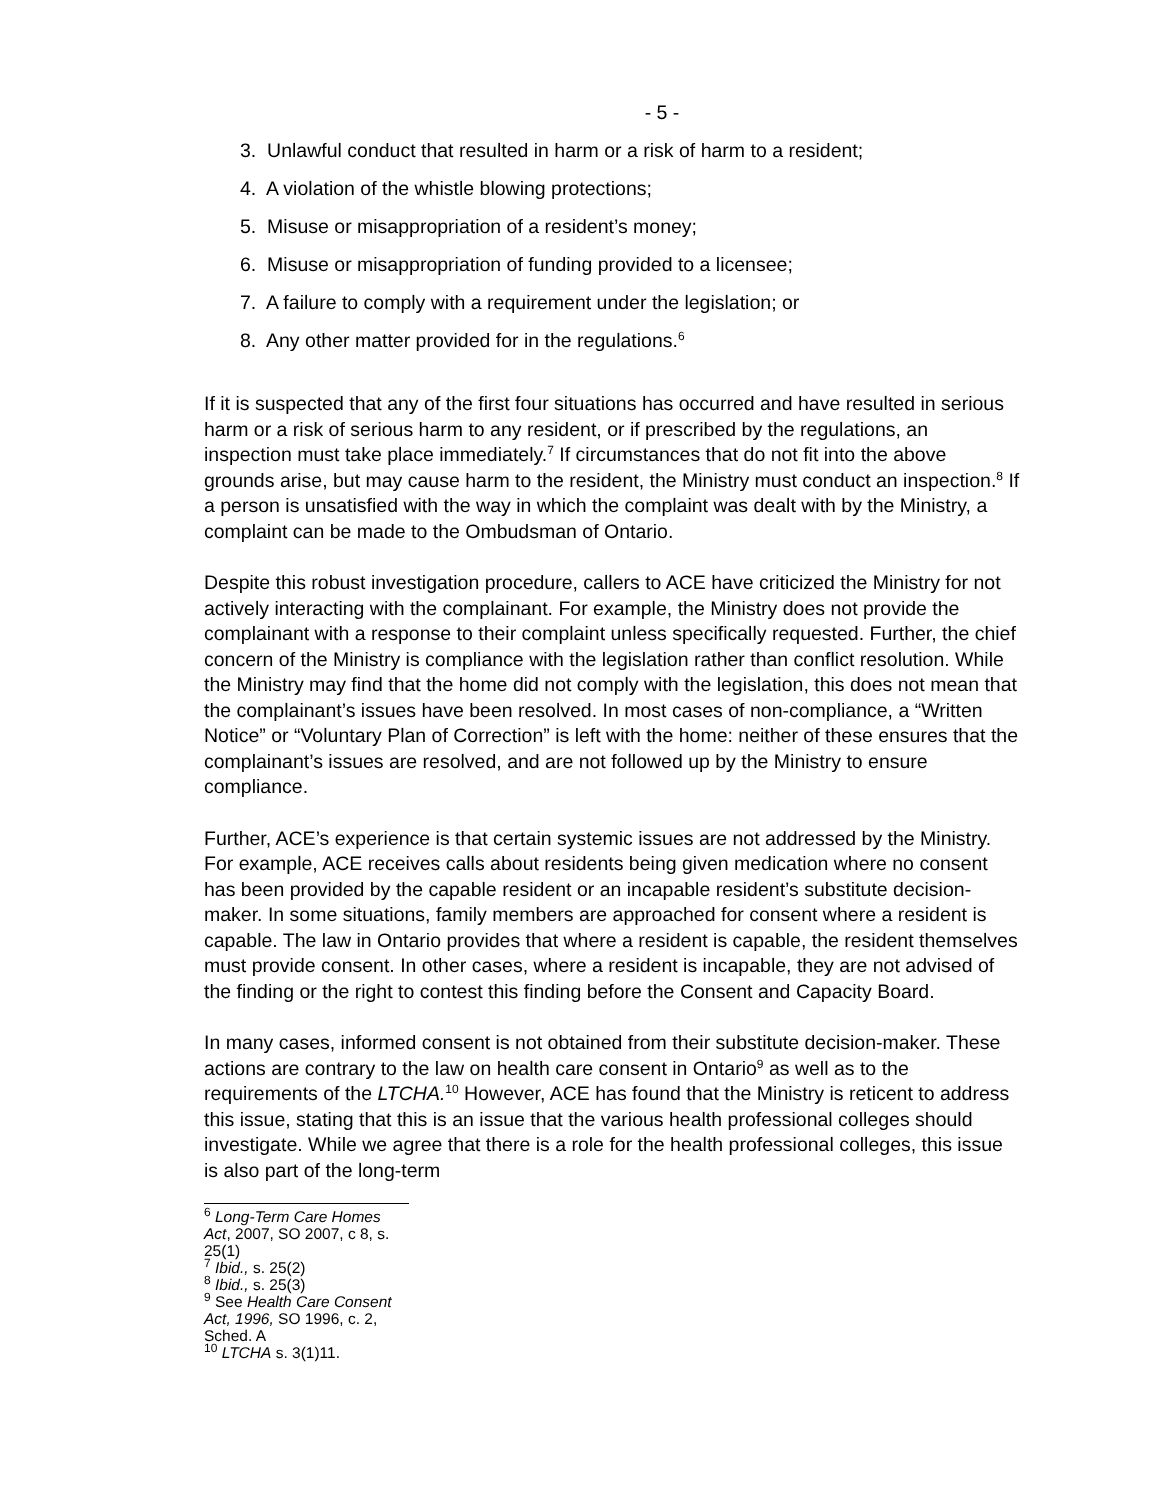- 5 -
3. Unlawful conduct that resulted in harm or a risk of harm to a resident;
4. A violation of the whistle blowing protections;
5. Misuse or misappropriation of a resident’s money;
6. Misuse or misappropriation of funding provided to a licensee;
7. A failure to comply with a requirement under the legislation; or
8. Any other matter provided for in the regulations.<sup>6</sup>
If it is suspected that any of the first four situations has occurred and have resulted in serious harm or a risk of serious harm to any resident, or if prescribed by the regulations, an inspection must take place immediately.<sup>7</sup> If circumstances that do not fit into the above grounds arise, but may cause harm to the resident, the Ministry must conduct an inspection.<sup>8</sup> If a person is unsatisfied with the way in which the complaint was dealt with by the Ministry, a complaint can be made to the Ombudsman of Ontario.
Despite this robust investigation procedure, callers to ACE have criticized the Ministry for not actively interacting with the complainant. For example, the Ministry does not provide the complainant with a response to their complaint unless specifically requested. Further, the chief concern of the Ministry is compliance with the legislation rather than conflict resolution. While the Ministry may find that the home did not comply with the legislation, this does not mean that the complainant’s issues have been resolved. In most cases of non-compliance, a “Written Notice” or “Voluntary Plan of Correction” is left with the home: neither of these ensures that the complainant’s issues are resolved, and are not followed up by the Ministry to ensure compliance.
Further, ACE’s experience is that certain systemic issues are not addressed by the Ministry. For example, ACE receives calls about residents being given medication where no consent has been provided by the capable resident or an incapable resident’s substitute decision-maker. In some situations, family members are approached for consent where a resident is capable. The law in Ontario provides that where a resident is capable, the resident themselves must provide consent. In other cases, where a resident is incapable, they are not advised of the finding or the right to contest this finding before the Consent and Capacity Board.
In many cases, informed consent is not obtained from their substitute decision-maker. These actions are contrary to the law on health care consent in Ontario<sup>9</sup> as well as to the requirements of the LTCHA.<sup>10</sup> However, ACE has found that the Ministry is reticent to address this issue, stating that this is an issue that the various health professional colleges should investigate. While we agree that there is a role for the health professional colleges, this issue is also part of the long-term
<sup>6</sup> Long-Term Care Homes Act, 2007, SO 2007, c 8, s. 25(1)
<sup>7</sup> Ibid., s. 25(2)
<sup>8</sup> Ibid., s. 25(3)
<sup>9</sup> See Health Care Consent Act, 1996, SO 1996, c. 2, Sched. A
<sup>10</sup> LTCHA s. 3(1)11.